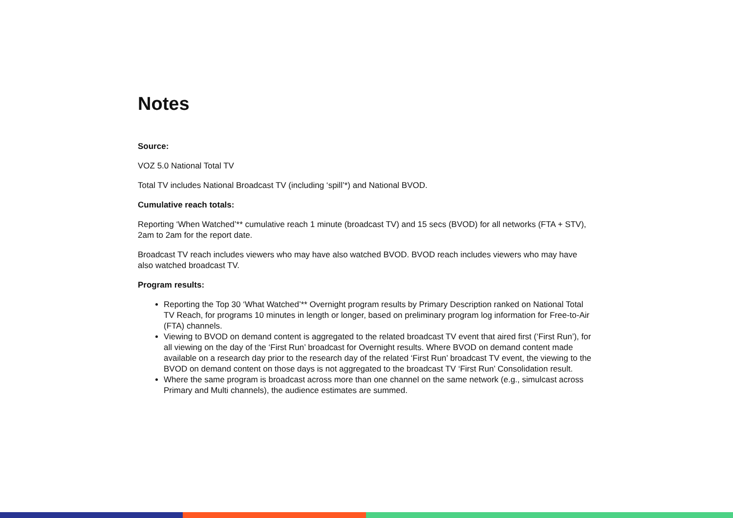Notes
Source:
VOZ 5.0 National Total TV
Total TV includes National Broadcast TV (including ‘spill’*) and National BVOD.
Cumulative reach totals:
Reporting ‘When Watched’** cumulative reach 1 minute (broadcast TV) and 15 secs (BVOD) for all networks (FTA + STV), 2am to 2am for the report date.
Broadcast TV reach includes viewers who may have also watched BVOD. BVOD reach includes viewers who may have also watched broadcast TV.
Program results:
Reporting the Top 30 ‘What Watched’** Overnight program results by Primary Description ranked on National Total TV Reach, for programs 10 minutes in length or longer, based on preliminary program log information for Free-to-Air (FTA) channels.
Viewing to BVOD on demand content is aggregated to the related broadcast TV event that aired first (‘First Run’), for all viewing on the day of the ‘First Run’ broadcast for Overnight results. Where BVOD on demand content made available on a research day prior to the research day of the related ‘First Run’ broadcast TV event, the viewing to the BVOD on demand content on those days is not aggregated to the broadcast TV ‘First Run’ Consolidation result.
Where the same program is broadcast across more than one channel on the same network (e.g., simulcast across Primary and Multi channels), the audience estimates are summed.